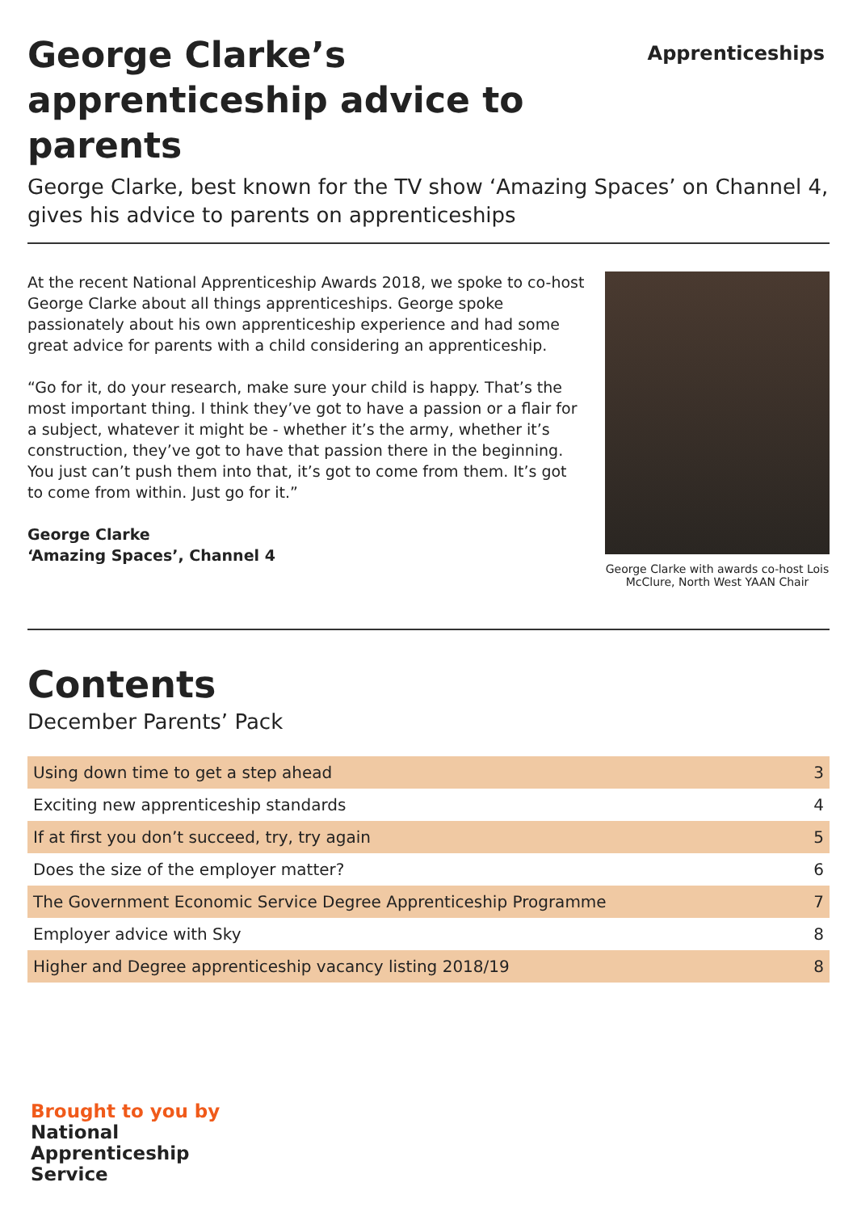George Clarke’s apprenticeship advice to parents
Apprenticeships
George Clarke, best known for the TV show ‘Amazing Spaces’ on Channel 4, gives his advice to parents on apprenticeships
At the recent National Apprenticeship Awards 2018, we spoke to co-host George Clarke about all things apprenticeships. George spoke passionately about his own apprenticeship experience and had some great advice for parents with a child considering an apprenticeship.
“Go for it, do your research, make sure your child is happy. That’s the most important thing. I think they’ve got to have a passion or a flair for a subject, whatever it might be - whether it’s the army, whether it’s construction, they’ve got to have that passion there in the beginning. You just can’t push them into that, it’s got to come from them. It’s got to come from within. Just go for it.”
George Clarke
‘Amazing Spaces’, Channel 4
George Clarke with awards co-host Lois McClure, North West YAAN Chair
Contents
December Parents’ Pack
| Using down time to get a step ahead | 3 |
| Exciting new apprenticeship standards | 4 |
| If at first you don’t succeed, try, try again | 5 |
| Does the size of the employer matter? | 6 |
| The Government Economic Service Degree Apprenticeship Programme | 7 |
| Employer advice with Sky | 8 |
| Higher and Degree apprenticeship vacancy listing 2018/19 | 8 |
Brought to you by
National
Apprenticeship
Service